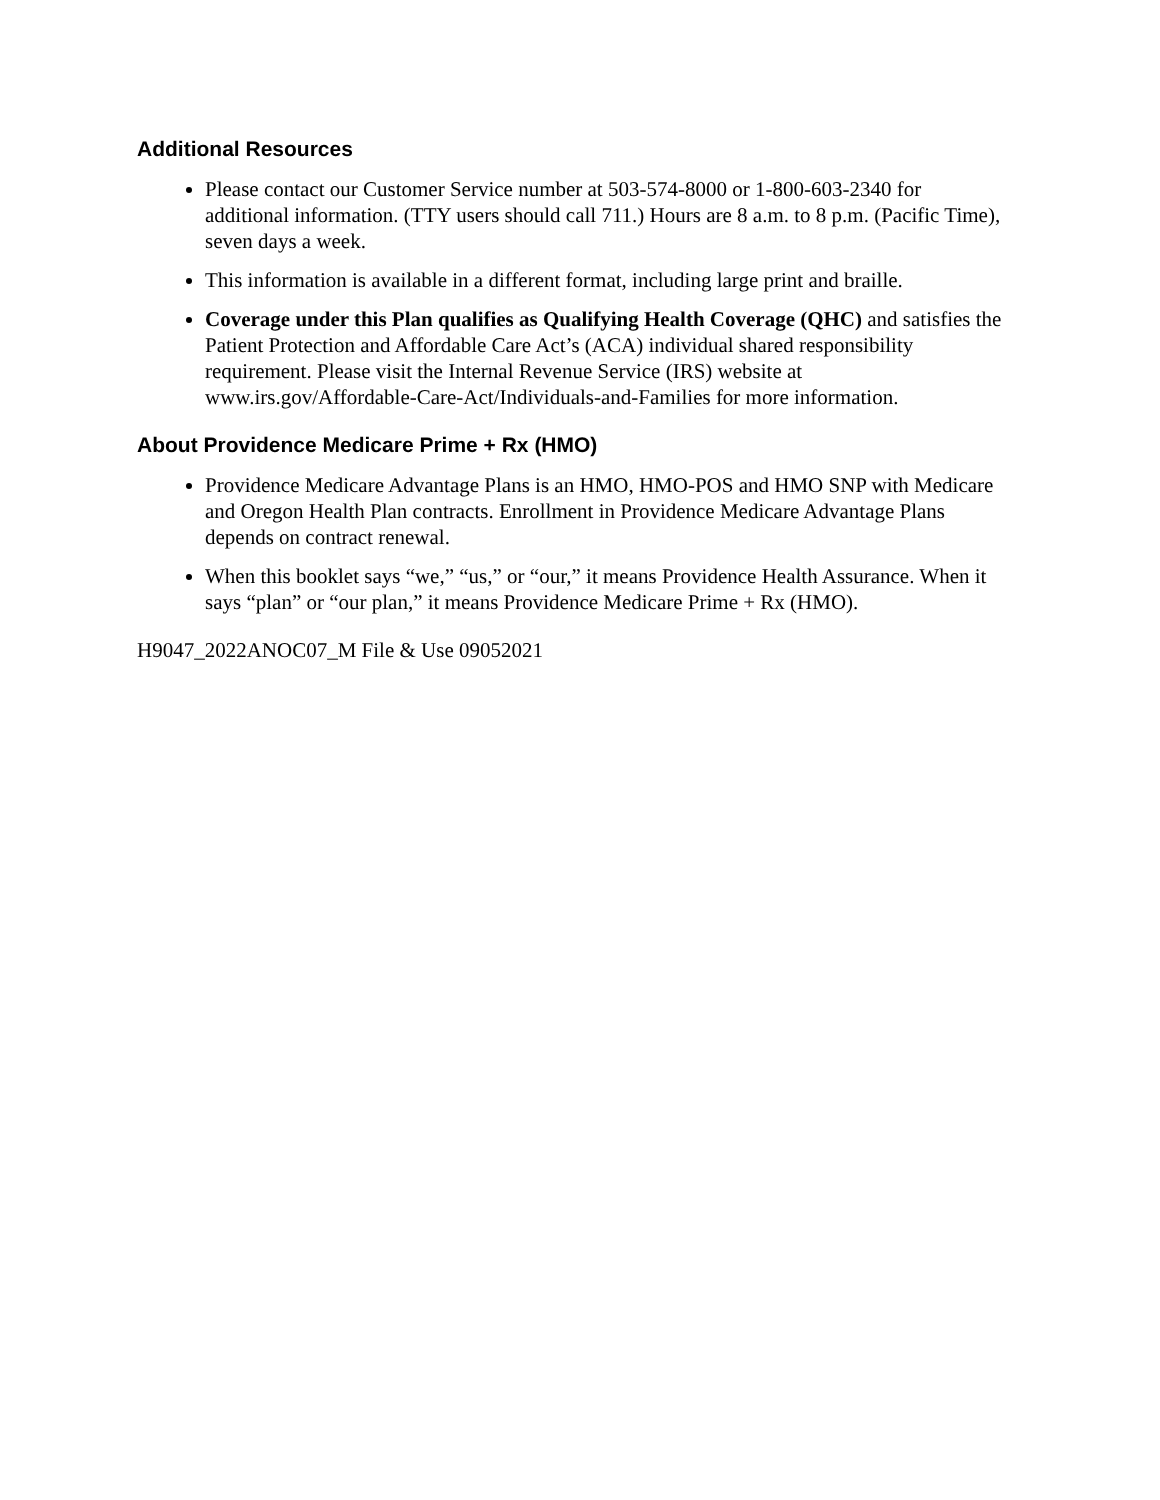Additional Resources
Please contact our Customer Service number at 503-574-8000 or 1-800-603-2340 for additional information. (TTY users should call 711.) Hours are 8 a.m. to 8 p.m. (Pacific Time), seven days a week.
This information is available in a different format, including large print and braille.
Coverage under this Plan qualifies as Qualifying Health Coverage (QHC) and satisfies the Patient Protection and Affordable Care Act’s (ACA) individual shared responsibility requirement. Please visit the Internal Revenue Service (IRS) website at www.irs.gov/Affordable-Care-Act/Individuals-and-Families for more information.
About Providence Medicare Prime + Rx (HMO)
Providence Medicare Advantage Plans is an HMO, HMO-POS and HMO SNP with Medicare and Oregon Health Plan contracts. Enrollment in Providence Medicare Advantage Plans depends on contract renewal.
When this booklet says “we,” “us,” or “our,” it means Providence Health Assurance. When it says “plan” or “our plan,” it means Providence Medicare Prime + Rx (HMO).
H9047_2022ANOC07_M File & Use 09052021